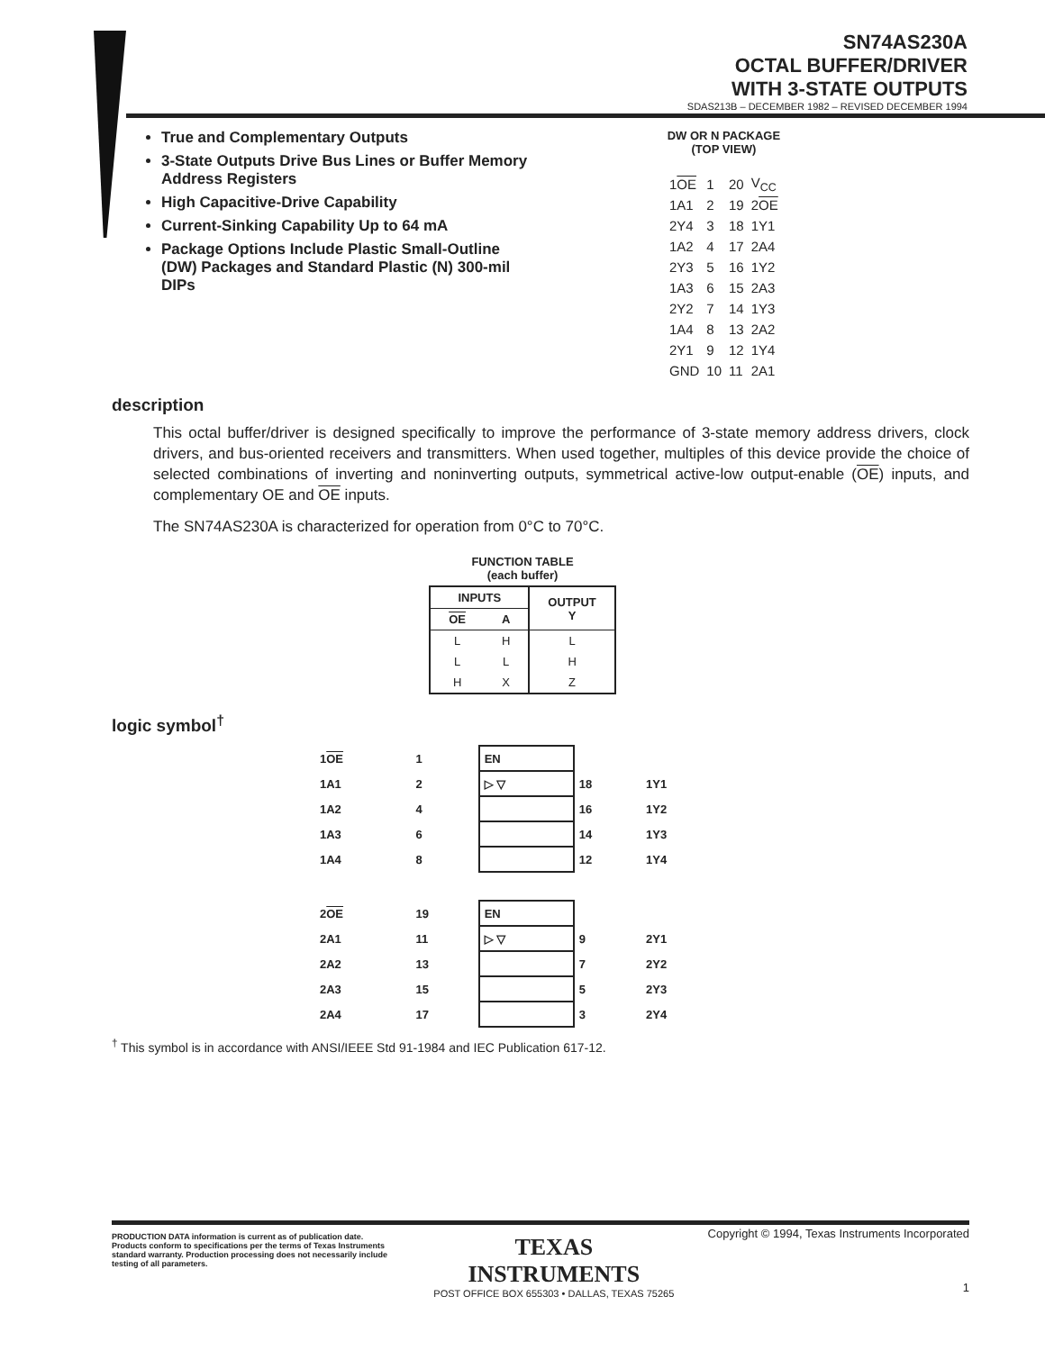SN74AS230A
OCTAL BUFFER/DRIVER
WITH 3-STATE OUTPUTS
SDAS213B – DECEMBER 1982 – REVISED DECEMBER 1994
True and Complementary Outputs
3-State Outputs Drive Bus Lines or Buffer Memory Address Registers
High Capacitive-Drive Capability
Current-Sinking Capability Up to 64 mA
Package Options Include Plastic Small-Outline (DW) Packages and Standard Plastic (N) 300-mil DIPs
DW OR N PACKAGE
(TOP VIEW)
| 1 OE | 1 | 20 | V<sub>CC</sub> |
| 1A1 | 2 | 19 | 2 OE |
| 2Y4 | 3 | 18 | 1Y1 |
| 1A2 | 4 | 17 | 2A4 |
| 2Y3 | 5 | 16 | 1Y2 |
| 1A3 | 6 | 15 | 2A3 |
| 2Y2 | 7 | 14 | 1Y3 |
| 1A4 | 8 | 13 | 2A2 |
| 2Y1 | 9 | 12 | 1Y4 |
| GND | 10 | 11 | 2A1 |
description
This octal buffer/driver is designed specifically to improve the performance of 3-state memory address drivers, clock drivers, and bus-oriented receivers and transmitters. When used together, multiples of this device provide the choice of selected combinations of inverting and noninverting outputs, symmetrical active-low output-enable (OE) inputs, and complementary OE and OE inputs.
The SN74AS230A is characterized for operation from 0°C to 70°C.
FUNCTION TABLE
(each buffer)
| INPUTS | | OUTPUT Y |
| --- | --- | --- |
| OE | A | |
| L | H | L |
| L | L | H |
| H | X | Z |
logic symbol<sup>†</sup>
| 1 OE | 1 | EN | | |
| 1A1 | 2 | ▷ ▽ | 18 | 1Y1 |
| 1A2 | 4 | | 16 | 1Y2 |
| 1A3 | 6 | | 14 | 1Y3 |
| 1A4 | 8 | | 12 | 1Y4 |
| 2 OE | 19 | EN | | |
| 2A1 | 11 | ▷ ▽ | 9 | 2Y1 |
| 2A2 | 13 | | 7 | 2Y2 |
| 2A3 | 15 | | 5 | 2Y3 |
| 2A4 | 17 | | 3 | 2Y4 |
<sup>†</sup> This symbol is in accordance with ANSI/IEEE Std 91-1984 and IEC Publication 617-12.
PRODUCTION DATA information is current as of publication date. Products conform to specifications per the terms of Texas Instruments standard warranty. Production processing does not necessarily include testing of all parameters.
TEXAS
INSTRUMENTS
POST OFFICE BOX 655303 • DALLAS, TEXAS 75265
Copyright © 1994, Texas Instruments Incorporated
1